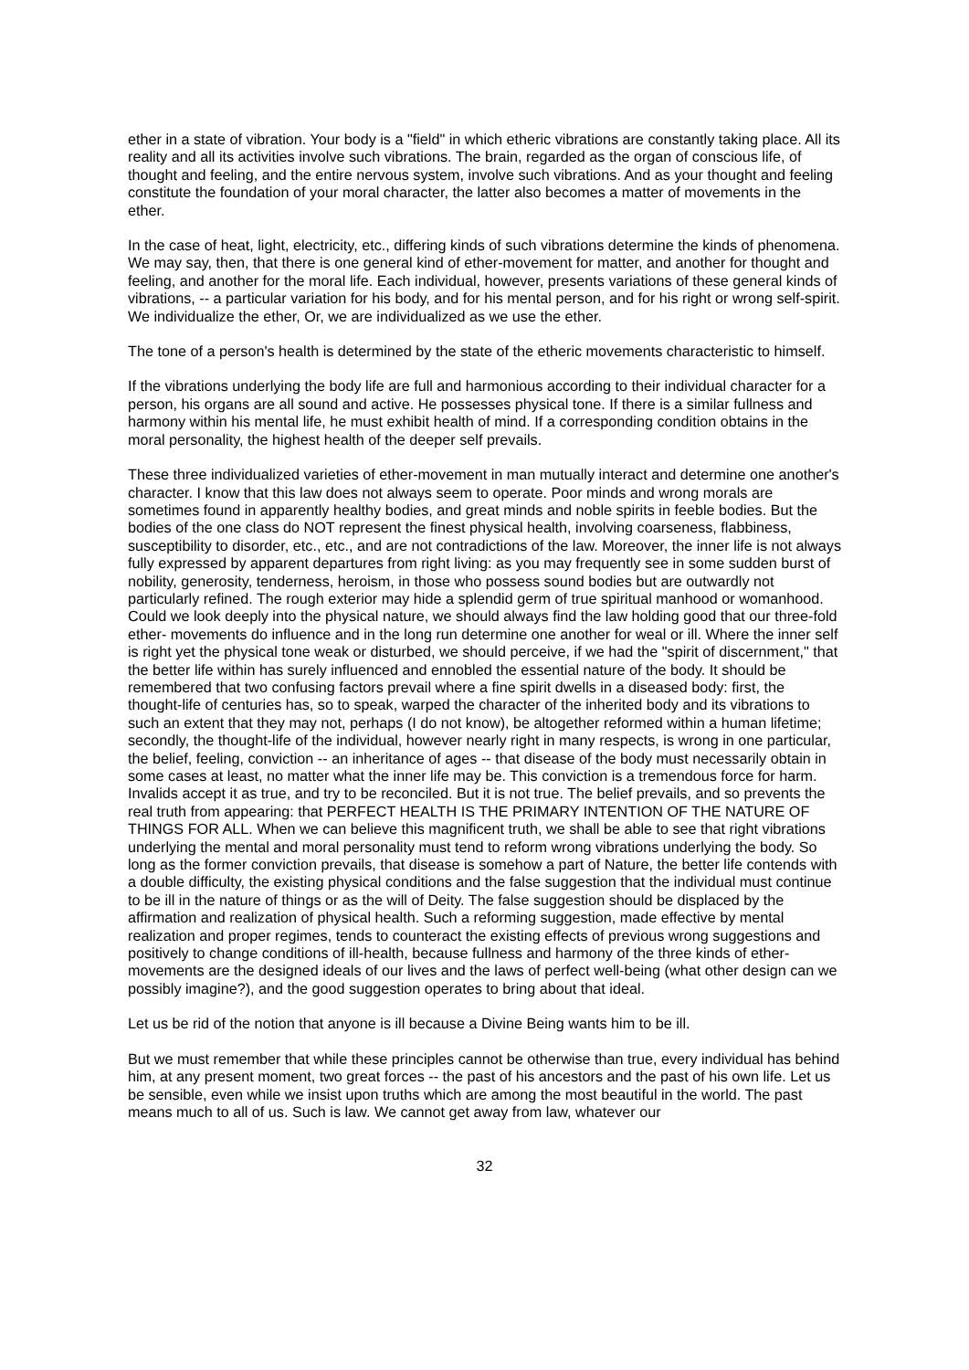ether in a state of vibration. Your body is a "field" in which etheric vibrations are constantly taking place. All its reality and all its activities involve such vibrations. The brain, regarded as the organ of conscious life, of thought and feeling, and the entire nervous system, involve such vibrations. And as your thought and feeling constitute the foundation of your moral character, the latter also becomes a matter of movements in the ether.
In the case of heat, light, electricity, etc., differing kinds of such vibrations determine the kinds of phenomena. We may say, then, that there is one general kind of ether-movement for matter, and another for thought and feeling, and another for the moral life. Each individual, however, presents variations of these general kinds of vibrations, -- a particular variation for his body, and for his mental person, and for his right or wrong self-spirit. We individualize the ether, Or, we are individualized as we use the ether.
The tone of a person's health is determined by the state of the etheric movements characteristic to himself.
If the vibrations underlying the body life are full and harmonious according to their individual character for a person, his organs are all sound and active. He possesses physical tone. If there is a similar fullness and harmony within his mental life, he must exhibit health of mind. If a corresponding condition obtains in the moral personality, the highest health of the deeper self prevails.
These three individualized varieties of ether-movement in man mutually interact and determine one another's character. I know that this law does not always seem to operate. Poor minds and wrong morals are sometimes found in apparently healthy bodies, and great minds and noble spirits in feeble bodies. But the bodies of the one class do NOT represent the finest physical health, involving coarseness, flabbiness, susceptibility to disorder, etc., etc., and are not contradictions of the law. Moreover, the inner life is not always fully expressed by apparent departures from right living: as you may frequently see in some sudden burst of nobility, generosity, tenderness, heroism, in those who possess sound bodies but are outwardly not particularly refined. The rough exterior may hide a splendid germ of true spiritual manhood or womanhood. Could we look deeply into the physical nature, we should always find the law holding good that our three-fold ether- movements do influence and in the long run determine one another for weal or ill. Where the inner self is right yet the physical tone weak or disturbed, we should perceive, if we had the "spirit of discernment," that the better life within has surely influenced and ennobled the essential nature of the body. It should be remembered that two confusing factors prevail where a fine spirit dwells in a diseased body: first, the thought-life of centuries has, so to speak, warped the character of the inherited body and its vibrations to such an extent that they may not, perhaps (I do not know), be altogether reformed within a human lifetime; secondly, the thought-life of the individual, however nearly right in many respects, is wrong in one particular, the belief, feeling, conviction -- an inheritance of ages -- that disease of the body must necessarily obtain in some cases at least, no matter what the inner life may be. This conviction is a tremendous force for harm. Invalids accept it as true, and try to be reconciled. But it is not true. The belief prevails, and so prevents the real truth from appearing: that PERFECT HEALTH IS THE PRIMARY INTENTION OF THE NATURE OF THINGS FOR ALL. When we can believe this magnificent truth, we shall be able to see that right vibrations underlying the mental and moral personality must tend to reform wrong vibrations underlying the body. So long as the former conviction prevails, that disease is somehow a part of Nature, the better life contends with a double difficulty, the existing physical conditions and the false suggestion that the individual must continue to be ill in the nature of things or as the will of Deity. The false suggestion should be displaced by the affirmation and realization of physical health. Such a reforming suggestion, made effective by mental realization and proper regimes, tends to counteract the existing effects of previous wrong suggestions and positively to change conditions of ill-health, because fullness and harmony of the three kinds of ether-movements are the designed ideals of our lives and the laws of perfect well-being (what other design can we possibly imagine?), and the good suggestion operates to bring about that ideal.
Let us be rid of the notion that anyone is ill because a Divine Being wants him to be ill.
But we must remember that while these principles cannot be otherwise than true, every individual has behind him, at any present moment, two great forces -- the past of his ancestors and the past of his own life. Let us be sensible, even while we insist upon truths which are among the most beautiful in the world. The past means much to all of us. Such is law. We cannot get away from law, whatever our
32